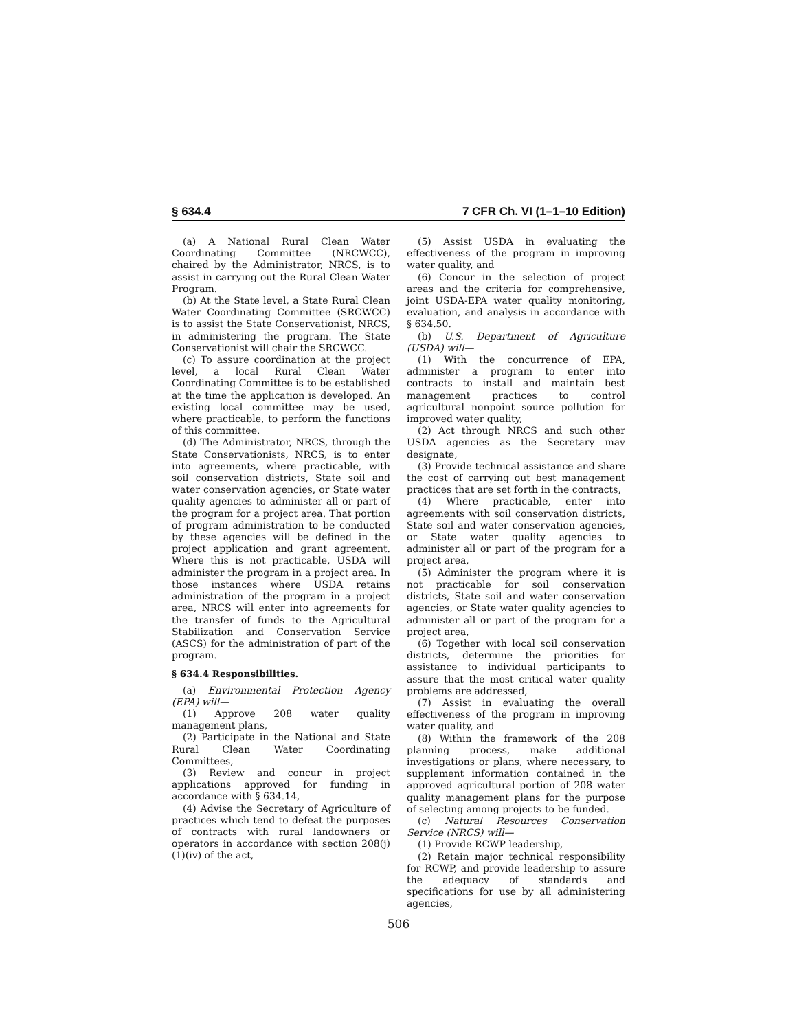§ 634.4 7 CFR Ch. VI (1–1–10 Edition)
(a) A National Rural Clean Water Coordinating Committee (NRCWCC), chaired by the Administrator, NRCS, is to assist in carrying out the Rural Clean Water Program.
(b) At the State level, a State Rural Clean Water Coordinating Committee (SRCWCC) is to assist the State Conservationist, NRCS, in administering the program. The State Conservationist will chair the SRCWCC.
(c) To assure coordination at the project level, a local Rural Clean Water Coordinating Committee is to be established at the time the application is developed. An existing local committee may be used, where practicable, to perform the functions of this committee.
(d) The Administrator, NRCS, through the State Conservationists, NRCS, is to enter into agreements, where practicable, with soil conservation districts, State soil and water conservation agencies, or State water quality agencies to administer all or part of the program for a project area. That portion of program administration to be conducted by these agencies will be defined in the project application and grant agreement. Where this is not practicable, USDA will administer the program in a project area. In those instances where USDA retains administration of the program in a project area, NRCS will enter into agreements for the transfer of funds to the Agricultural Stabilization and Conservation Service (ASCS) for the administration of part of the program.
§ 634.4 Responsibilities.
(a) Environmental Protection Agency (EPA) will—
(1) Approve 208 water quality management plans,
(2) Participate in the National and State Rural Clean Water Coordinating Committees,
(3) Review and concur in project applications approved for funding in accordance with § 634.14,
(4) Advise the Secretary of Agriculture of practices which tend to defeat the purposes of contracts with rural landowners or operators in accordance with section 208(j)(1)(iv) of the act,
(5) Assist USDA in evaluating the effectiveness of the program in improving water quality, and
(6) Concur in the selection of project areas and the criteria for comprehensive, joint USDA-EPA water quality monitoring, evaluation, and analysis in accordance with § 634.50.
(b) U.S. Department of Agriculture (USDA) will—
(1) With the concurrence of EPA, administer a program to enter into contracts to install and maintain best management practices to control agricultural nonpoint source pollution for improved water quality,
(2) Act through NRCS and such other USDA agencies as the Secretary may designate,
(3) Provide technical assistance and share the cost of carrying out best management practices that are set forth in the contracts,
(4) Where practicable, enter into agreements with soil conservation districts, State soil and water conservation agencies, or State water quality agencies to administer all or part of the program for a project area,
(5) Administer the program where it is not practicable for soil conservation districts, State soil and water conservation agencies, or State water quality agencies to administer all or part of the program for a project area,
(6) Together with local soil conservation districts, determine the priorities for assistance to individual participants to assure that the most critical water quality problems are addressed,
(7) Assist in evaluating the overall effectiveness of the program in improving water quality, and
(8) Within the framework of the 208 planning process, make additional investigations or plans, where necessary, to supplement information contained in the approved agricultural portion of 208 water quality management plans for the purpose of selecting among projects to be funded.
(c) Natural Resources Conservation Service (NRCS) will—
(1) Provide RCWP leadership,
(2) Retain major technical responsibility for RCWP, and provide leadership to assure the adequacy of standards and specifications for use by all administering agencies,
506